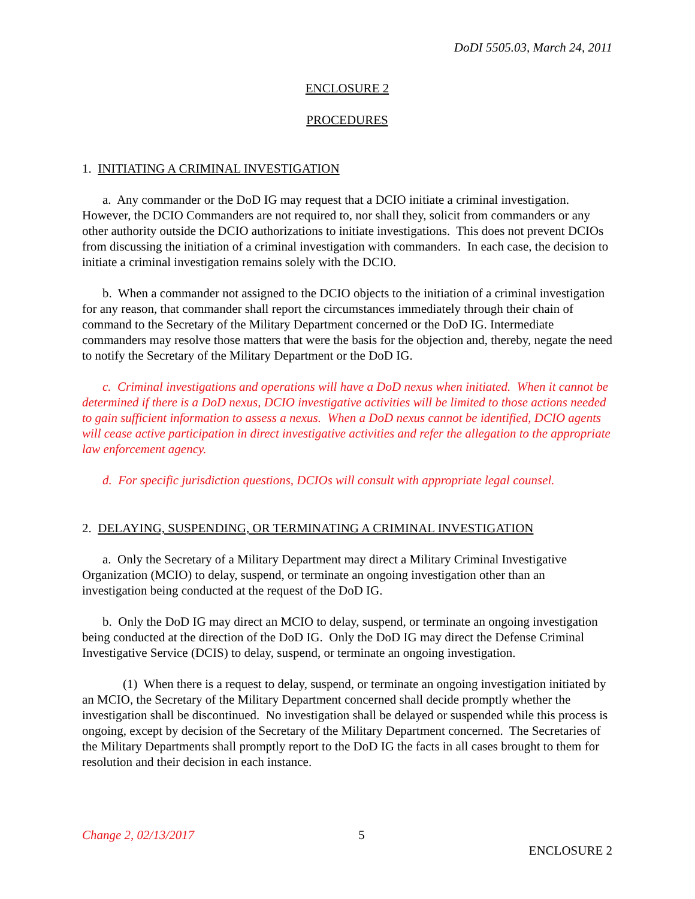DoDI 5505.03, March 24, 2011
ENCLOSURE 2
PROCEDURES
1. INITIATING A CRIMINAL INVESTIGATION
a. Any commander or the DoD IG may request that a DCIO initiate a criminal investigation. However, the DCIO Commanders are not required to, nor shall they, solicit from commanders or any other authority outside the DCIO authorizations to initiate investigations. This does not prevent DCIOs from discussing the initiation of a criminal investigation with commanders. In each case, the decision to initiate a criminal investigation remains solely with the DCIO.
b. When a commander not assigned to the DCIO objects to the initiation of a criminal investigation for any reason, that commander shall report the circumstances immediately through their chain of command to the Secretary of the Military Department concerned or the DoD IG. Intermediate commanders may resolve those matters that were the basis for the objection and, thereby, negate the need to notify the Secretary of the Military Department or the DoD IG.
c. Criminal investigations and operations will have a DoD nexus when initiated. When it cannot be determined if there is a DoD nexus, DCIO investigative activities will be limited to those actions needed to gain sufficient information to assess a nexus. When a DoD nexus cannot be identified, DCIO agents will cease active participation in direct investigative activities and refer the allegation to the appropriate law enforcement agency.
d. For specific jurisdiction questions, DCIOs will consult with appropriate legal counsel.
2. DELAYING, SUSPENDING, OR TERMINATING A CRIMINAL INVESTIGATION
a. Only the Secretary of a Military Department may direct a Military Criminal Investigative Organization (MCIO) to delay, suspend, or terminate an ongoing investigation other than an investigation being conducted at the request of the DoD IG.
b. Only the DoD IG may direct an MCIO to delay, suspend, or terminate an ongoing investigation being conducted at the direction of the DoD IG. Only the DoD IG may direct the Defense Criminal Investigative Service (DCIS) to delay, suspend, or terminate an ongoing investigation.
(1) When there is a request to delay, suspend, or terminate an ongoing investigation initiated by an MCIO, the Secretary of the Military Department concerned shall decide promptly whether the investigation shall be discontinued. No investigation shall be delayed or suspended while this process is ongoing, except by decision of the Secretary of the Military Department concerned. The Secretaries of the Military Departments shall promptly report to the DoD IG the facts in all cases brought to them for resolution and their decision in each instance.
Change 2, 02/13/2017
5
ENCLOSURE 2